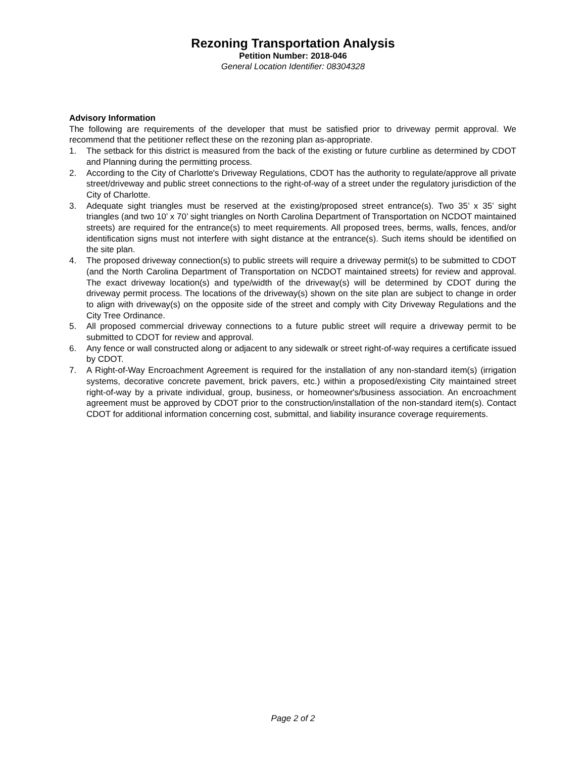Rezoning Transportation Analysis
Petition Number: 2018-046
General Location Identifier: 08304328
Advisory Information
The following are requirements of the developer that must be satisfied prior to driveway permit approval. We recommend that the petitioner reflect these on the rezoning plan as-appropriate.
1. The setback for this district is measured from the back of the existing or future curbline as determined by CDOT and Planning during the permitting process.
2. According to the City of Charlotte's Driveway Regulations, CDOT has the authority to regulate/approve all private street/driveway and public street connections to the right-of-way of a street under the regulatory jurisdiction of the City of Charlotte.
3. Adequate sight triangles must be reserved at the existing/proposed street entrance(s). Two 35’ x 35’ sight triangles (and two 10’ x 70’ sight triangles on North Carolina Department of Transportation on NCDOT maintained streets) are required for the entrance(s) to meet requirements. All proposed trees, berms, walls, fences, and/or identification signs must not interfere with sight distance at the entrance(s). Such items should be identified on the site plan.
4. The proposed driveway connection(s) to public streets will require a driveway permit(s) to be submitted to CDOT (and the North Carolina Department of Transportation on NCDOT maintained streets) for review and approval. The exact driveway location(s) and type/width of the driveway(s) will be determined by CDOT during the driveway permit process. The locations of the driveway(s) shown on the site plan are subject to change in order to align with driveway(s) on the opposite side of the street and comply with City Driveway Regulations and the City Tree Ordinance.
5. All proposed commercial driveway connections to a future public street will require a driveway permit to be submitted to CDOT for review and approval.
6. Any fence or wall constructed along or adjacent to any sidewalk or street right-of-way requires a certificate issued by CDOT.
7. A Right-of-Way Encroachment Agreement is required for the installation of any non-standard item(s) (irrigation systems, decorative concrete pavement, brick pavers, etc.) within a proposed/existing City maintained street right-of-way by a private individual, group, business, or homeowner's/business association. An encroachment agreement must be approved by CDOT prior to the construction/installation of the non-standard item(s). Contact CDOT for additional information concerning cost, submittal, and liability insurance coverage requirements.
Page 2 of 2